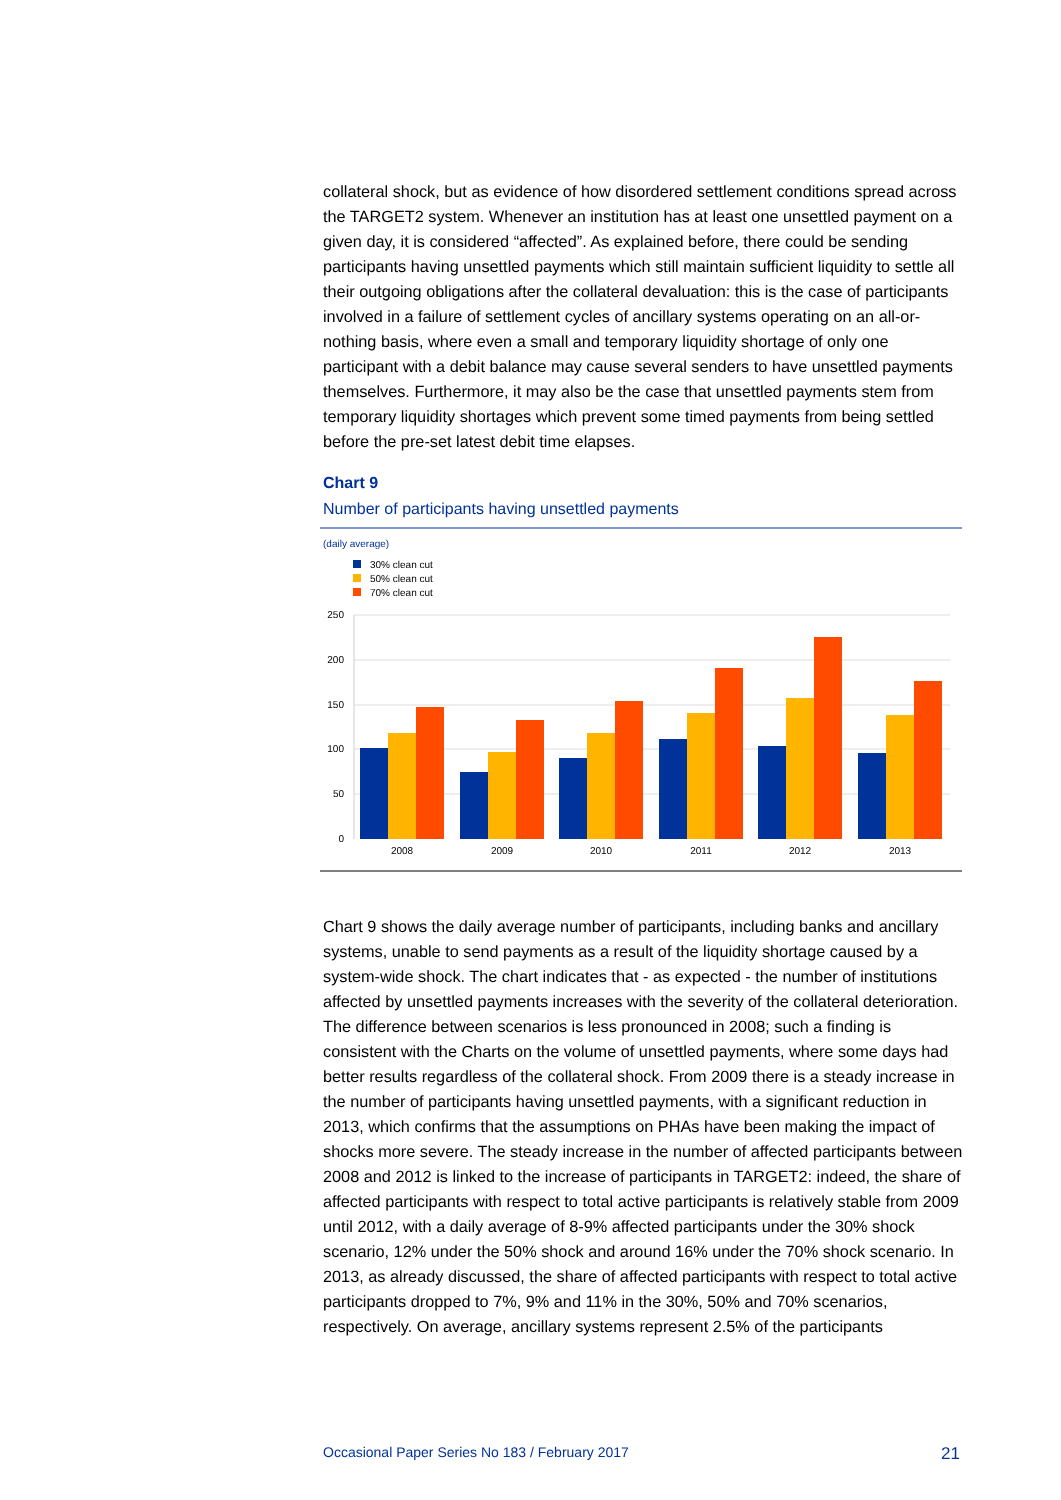collateral shock, but as evidence of how disordered settlement conditions spread across the TARGET2 system. Whenever an institution has at least one unsettled payment on a given day, it is considered “affected”. As explained before, there could be sending participants having unsettled payments which still maintain sufficient liquidity to settle all their outgoing obligations after the collateral devaluation: this is the case of participants involved in a failure of settlement cycles of ancillary systems operating on an all-or-nothing basis, where even a small and temporary liquidity shortage of only one participant with a debit balance may cause several senders to have unsettled payments themselves. Furthermore, it may also be the case that unsettled payments stem from temporary liquidity shortages which prevent some timed payments from being settled before the pre-set latest debit time elapses.
Chart 9
Number of participants having unsettled payments
(daily average)
30% clean cut
50% clean cut
70% clean cut
250
200
150
100
50
0
2008
2009
2010
2011
2012
2013
Chart 9 shows the daily average number of participants, including banks and ancillary systems, unable to send payments as a result of the liquidity shortage caused by a system-wide shock. The chart indicates that - as expected - the number of institutions affected by unsettled payments increases with the severity of the collateral deterioration. The difference between scenarios is less pronounced in 2008; such a finding is consistent with the Charts on the volume of unsettled payments, where some days had better results regardless of the collateral shock. From 2009 there is a steady increase in the number of participants having unsettled payments, with a significant reduction in 2013, which confirms that the assumptions on PHAs have been making the impact of shocks more severe. The steady increase in the number of affected participants between 2008 and 2012 is linked to the increase of participants in TARGET2: indeed, the share of affected participants with respect to total active participants is relatively stable from 2009 until 2012, with a daily average of 8-9% affected participants under the 30% shock scenario, 12% under the 50% shock and around 16% under the 70% shock scenario. In 2013, as already discussed, the share of affected participants with respect to total active participants dropped to 7%, 9% and 11% in the 30%, 50% and 70% scenarios, respectively. On average, ancillary systems represent 2.5% of the participants
Occasional Paper Series No 183 / February 2017 21